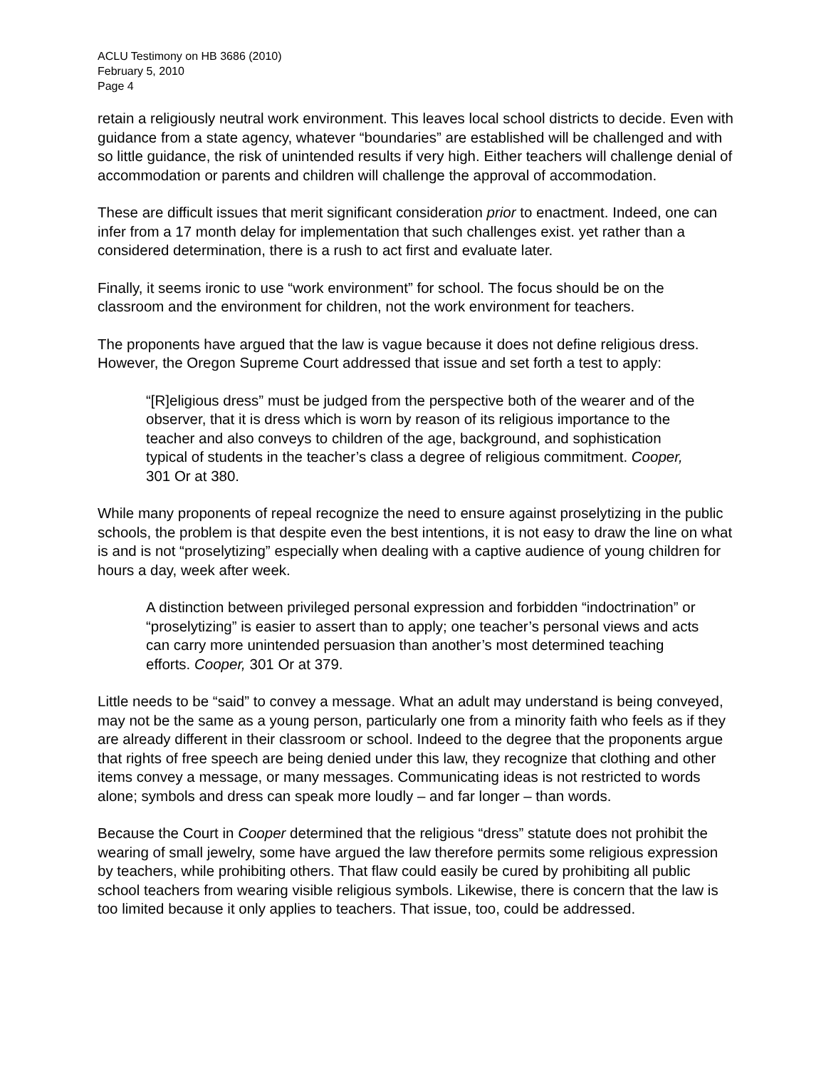ACLU Testimony on HB 3686 (2010)
February 5, 2010
Page 4
retain a religiously neutral work environment. This leaves local school districts to decide. Even with guidance from a state agency, whatever “boundaries” are established will be challenged and with so little guidance, the risk of unintended results if very high. Either teachers will challenge denial of accommodation or parents and children will challenge the approval of accommodation.
These are difficult issues that merit significant consideration prior to enactment. Indeed, one can infer from a 17 month delay for implementation that such challenges exist. yet rather than a considered determination, there is a rush to act first and evaluate later.
Finally, it seems ironic to use “work environment” for school. The focus should be on the classroom and the environment for children, not the work environment for teachers.
The proponents have argued that the law is vague because it does not define religious dress. However, the Oregon Supreme Court addressed that issue and set forth a test to apply:
“[R]eligious dress” must be judged from the perspective both of the wearer and of the observer, that it is dress which is worn by reason of its religious importance to the teacher and also conveys to children of the age, background, and sophistication typical of students in the teacher’s class a degree of religious commitment. Cooper, 301 Or at 380.
While many proponents of repeal recognize the need to ensure against proselytizing in the public schools, the problem is that despite even the best intentions, it is not easy to draw the line on what is and is not “proselytizing” especially when dealing with a captive audience of young children for hours a day, week after week.
A distinction between privileged personal expression and forbidden “indoctrination” or “proselytizing” is easier to assert than to apply; one teacher’s personal views and acts can carry more unintended persuasion than another’s most determined teaching efforts. Cooper, 301 Or at 379.
Little needs to be “said” to convey a message. What an adult may understand is being conveyed, may not be the same as a young person, particularly one from a minority faith who feels as if they are already different in their classroom or school. Indeed to the degree that the proponents argue that rights of free speech are being denied under this law, they recognize that clothing and other items convey a message, or many messages. Communicating ideas is not restricted to words alone; symbols and dress can speak more loudly – and far longer – than words.
Because the Court in Cooper determined that the religious “dress” statute does not prohibit the wearing of small jewelry, some have argued the law therefore permits some religious expression by teachers, while prohibiting others. That flaw could easily be cured by prohibiting all public school teachers from wearing visible religious symbols. Likewise, there is concern that the law is too limited because it only applies to teachers. That issue, too, could be addressed.